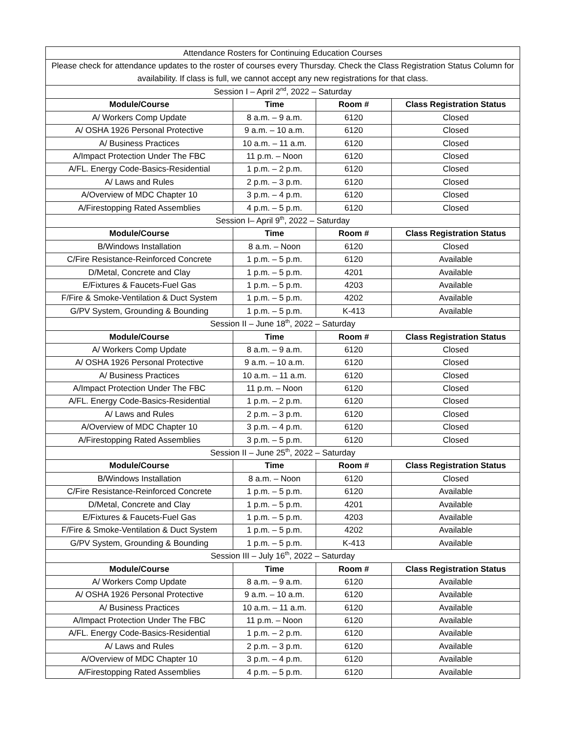| Attendance Rosters for Continuing Education Courses | | | |
| Please check for attendance updates to the roster of courses every Thursday. Check the Class Registration Status Column for availability. If class is full, we cannot accept any new registrations for that class. | | | |
| Session I – April 2<sup>nd</sup>, 2022 – Saturday | | | |
| Module/Course | Time | Room # | Class Registration Status |
| A/ Workers Comp Update | 8 a.m. – 9 a.m. | 6120 | Closed |
| A/ OSHA 1926 Personal Protective | 9 a.m. – 10 a.m. | 6120 | Closed |
| A/ Business Practices | 10 a.m. – 11 a.m. | 6120 | Closed |
| A/Impact Protection Under The FBC | 11 p.m. – Noon | 6120 | Closed |
| A/FL. Energy Code-Basics-Residential | 1 p.m. – 2 p.m. | 6120 | Closed |
| A/ Laws and Rules | 2 p.m. – 3 p.m. | 6120 | Closed |
| A/Overview of MDC Chapter 10 | 3 p.m. – 4 p.m. | 6120 | Closed |
| A/Firestopping Rated Assemblies | 4 p.m. – 5 p.m. | 6120 | Closed |
| Session I– April 9<sup>th</sup>, 2022 – Saturday | | | |
| Module/Course | Time | Room # | Class Registration Status |
| B/Windows Installation | 8 a.m. – Noon | 6120 | Closed |
| C/Fire Resistance-Reinforced Concrete | 1 p.m. – 5 p.m. | 6120 | Available |
| D/Metal, Concrete and Clay | 1 p.m. – 5 p.m. | 4201 | Available |
| E/Fixtures & Faucets-Fuel Gas | 1 p.m. – 5 p.m. | 4203 | Available |
| F/Fire & Smoke-Ventilation & Duct System | 1 p.m. – 5 p.m. | 4202 | Available |
| G/PV System, Grounding & Bounding | 1 p.m. – 5 p.m. | K-413 | Available |
| Session II – June 18<sup>th</sup>, 2022 – Saturday | | | |
| Module/Course | Time | Room # | Class Registration Status |
| A/ Workers Comp Update | 8 a.m. – 9 a.m. | 6120 | Closed |
| A/ OSHA 1926 Personal Protective | 9 a.m. – 10 a.m. | 6120 | Closed |
| A/ Business Practices | 10 a.m. – 11 a.m. | 6120 | Closed |
| A/Impact Protection Under The FBC | 11 p.m. – Noon | 6120 | Closed |
| A/FL. Energy Code-Basics-Residential | 1 p.m. – 2 p.m. | 6120 | Closed |
| A/ Laws and Rules | 2 p.m. – 3 p.m. | 6120 | Closed |
| A/Overview of MDC Chapter 10 | 3 p.m. – 4 p.m. | 6120 | Closed |
| A/Firestopping Rated Assemblies | 3 p.m. – 5 p.m. | 6120 | Closed |
| Session II – June 25<sup>th</sup>, 2022 – Saturday | | | |
| Module/Course | Time | Room # | Class Registration Status |
| B/Windows Installation | 8 a.m. – Noon | 6120 | Closed |
| C/Fire Resistance-Reinforced Concrete | 1 p.m. – 5 p.m. | 6120 | Available |
| D/Metal, Concrete and Clay | 1 p.m. – 5 p.m. | 4201 | Available |
| E/Fixtures & Faucets-Fuel Gas | 1 p.m. – 5 p.m. | 4203 | Available |
| F/Fire & Smoke-Ventilation & Duct System | 1 p.m. – 5 p.m. | 4202 | Available |
| G/PV System, Grounding & Bounding | 1 p.m. – 5 p.m. | K-413 | Available |
| Session III – July 16<sup>th</sup>, 2022 – Saturday | | | |
| Module/Course | Time | Room # | Class Registration Status |
| A/ Workers Comp Update | 8 a.m. – 9 a.m. | 6120 | Available |
| A/ OSHA 1926 Personal Protective | 9 a.m. – 10 a.m. | 6120 | Available |
| A/ Business Practices | 10 a.m. – 11 a.m. | 6120 | Available |
| A/Impact Protection Under The FBC | 11 p.m. – Noon | 6120 | Available |
| A/FL. Energy Code-Basics-Residential | 1 p.m. – 2 p.m. | 6120 | Available |
| A/ Laws and Rules | 2 p.m. – 3 p.m. | 6120 | Available |
| A/Overview of MDC Chapter 10 | 3 p.m. – 4 p.m. | 6120 | Available |
| A/Firestopping Rated Assemblies | 4 p.m. – 5 p.m. | 6120 | Available |